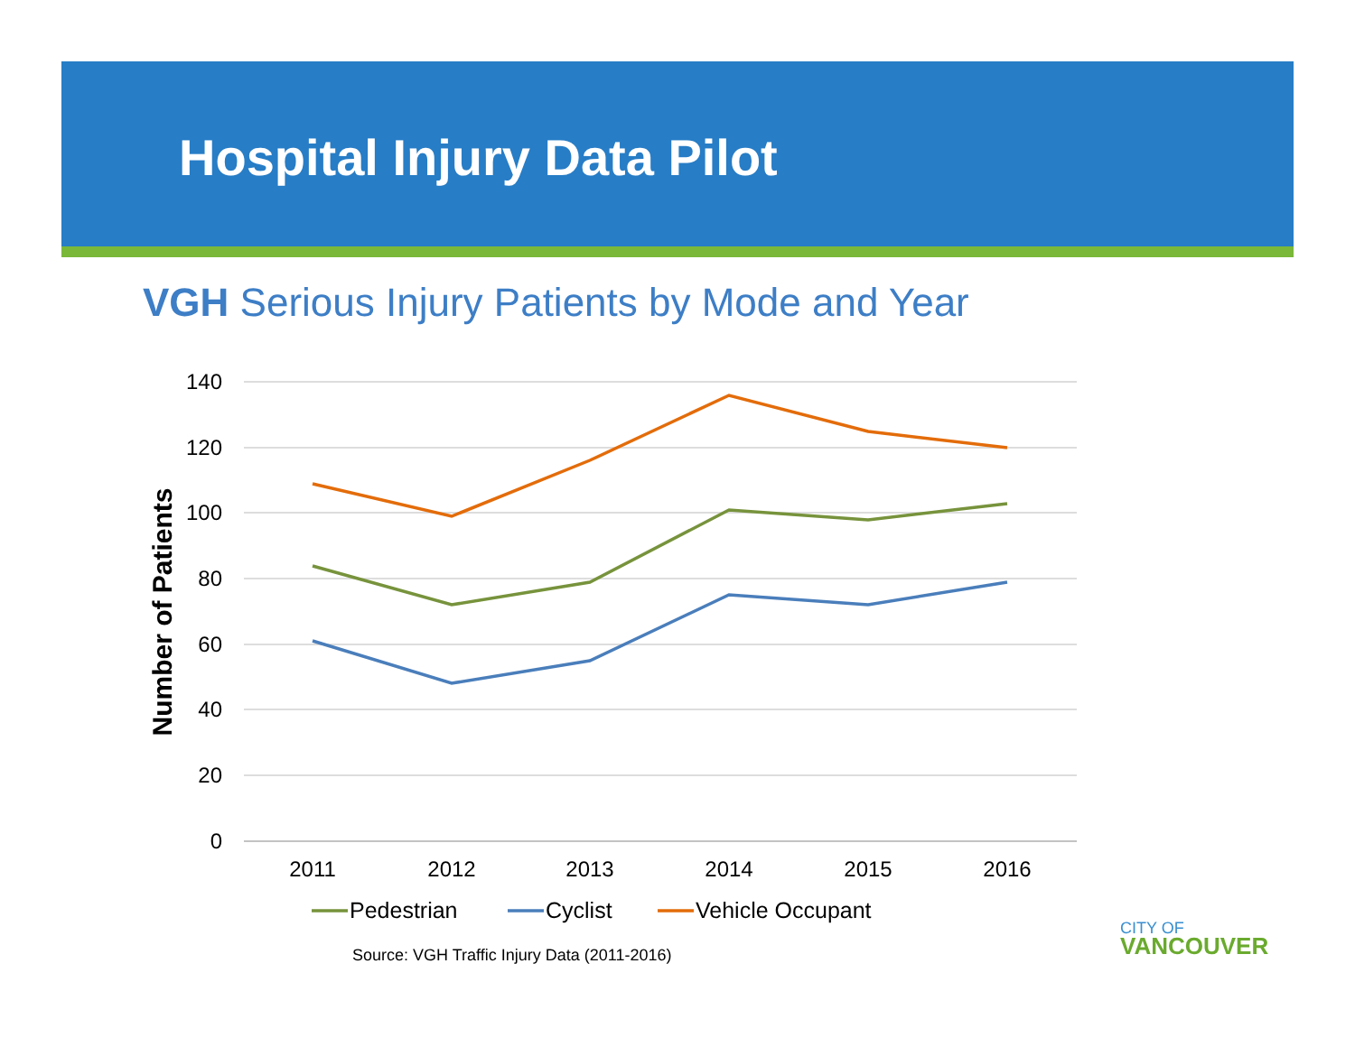Hospital Injury Data Pilot
VGH Serious Injury Patients by Mode and Year
140
120
100
80
60
40
20
0
Number of Patients
2011
2012
2013
2014
2015
2016
Pedestrian
Cyclist
Vehicle Occupant
Source: VGH Traffic Injury Data (2011-2016)
CITY OF
VANCOUVER